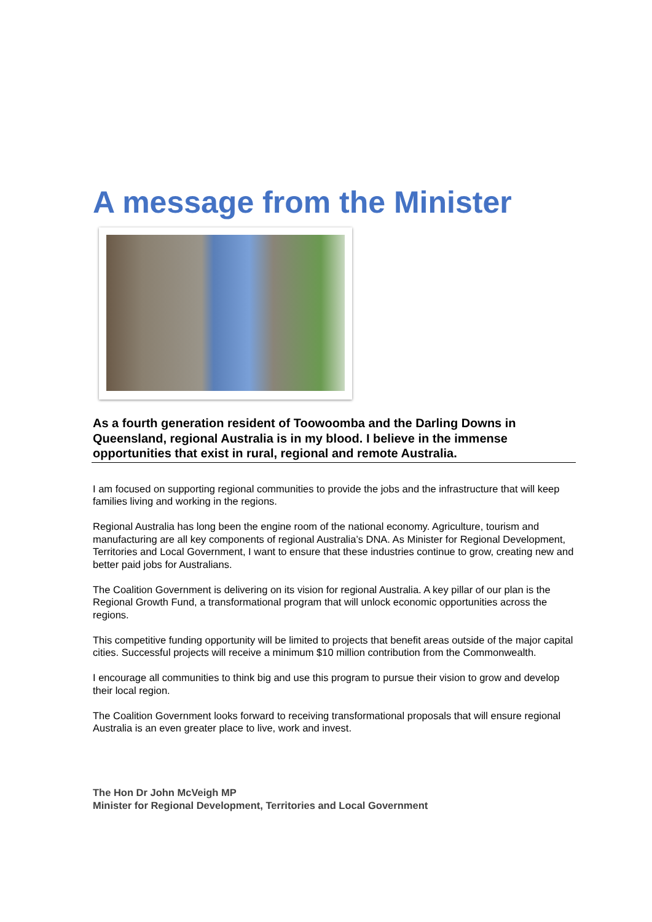A message from the Minister
As a fourth generation resident of Toowoomba and the Darling Downs in Queensland, regional Australia is in my blood. I believe in the immense opportunities that exist in rural, regional and remote Australia.
I am focused on supporting regional communities to provide the jobs and the infrastructure that will keep families living and working in the regions.
Regional Australia has long been the engine room of the national economy. Agriculture, tourism and manufacturing are all key components of regional Australia’s DNA. As Minister for Regional Development, Territories and Local Government, I want to ensure that these industries continue to grow, creating new and better paid jobs for Australians.
The Coalition Government is delivering on its vision for regional Australia. A key pillar of our plan is the Regional Growth Fund, a transformational program that will unlock economic opportunities across the regions.
This competitive funding opportunity will be limited to projects that benefit areas outside of the major capital cities. Successful projects will receive a minimum $10 million contribution from the Commonwealth.
I encourage all communities to think big and use this program to pursue their vision to grow and develop their local region.
The Coalition Government looks forward to receiving transformational proposals that will ensure regional Australia is an even greater place to live, work and invest.
The Hon Dr John McVeigh MP
Minister for Regional Development, Territories and Local Government